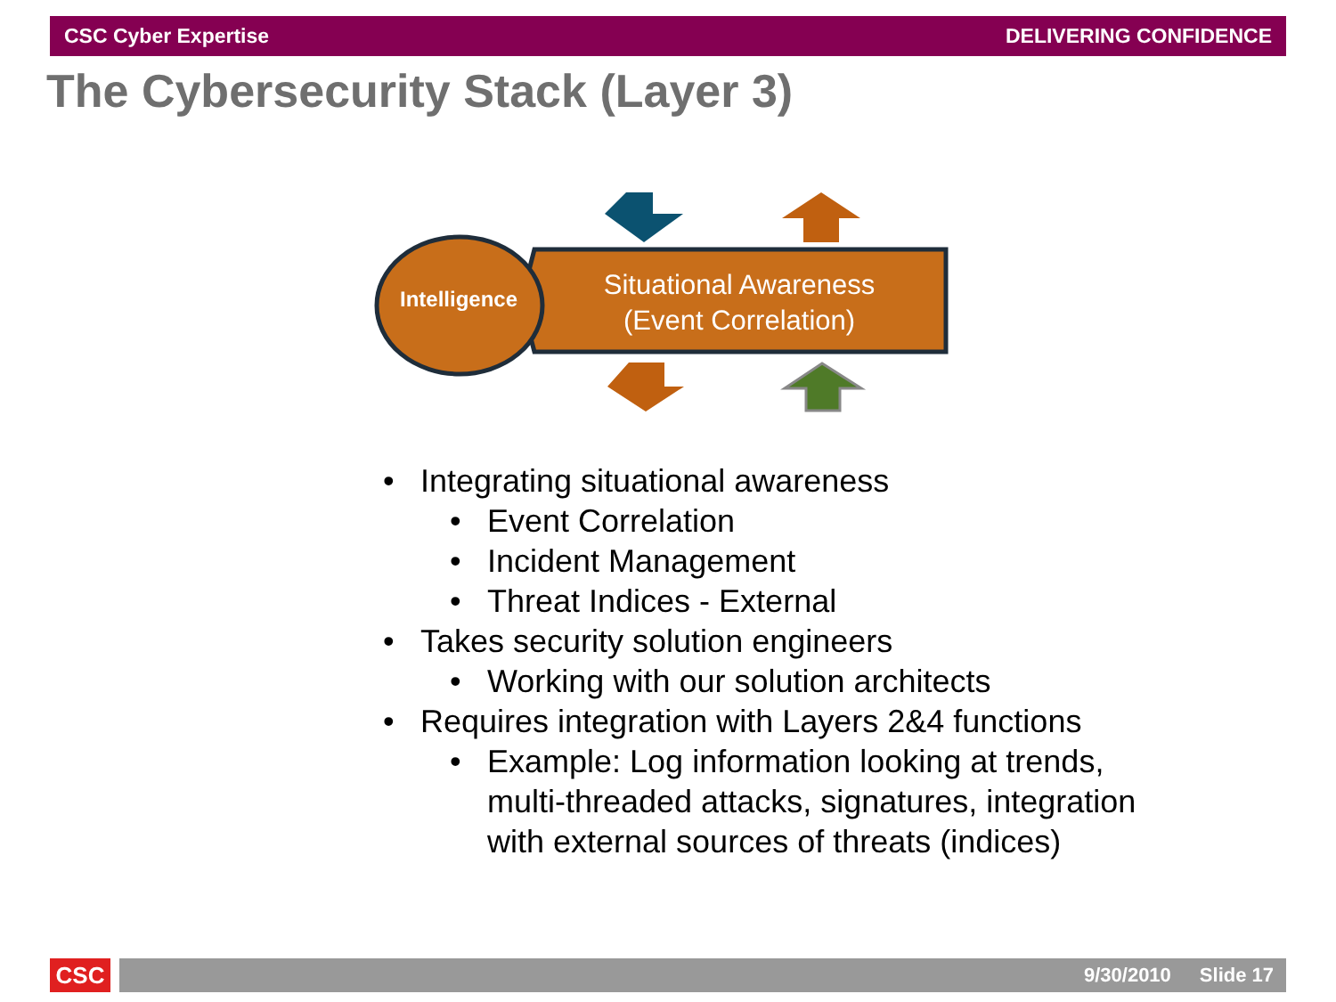CSC Cyber Expertise DELIVERING CONFIDENCE
The Cybersecurity Stack (Layer 3)
Intelligence
Situational Awareness
(Event Correlation)
• Integrating situational awareness
• Event Correlation
• Incident Management
• Threat Indices - External
• Takes security solution engineers
• Working with our solution architects
• Requires integration with Layers 2&4 functions
• Example: Log information looking at trends, multi-threaded attacks, signatures, integration with external sources of threats (indices)
CSC 9/30/2010 Slide 17